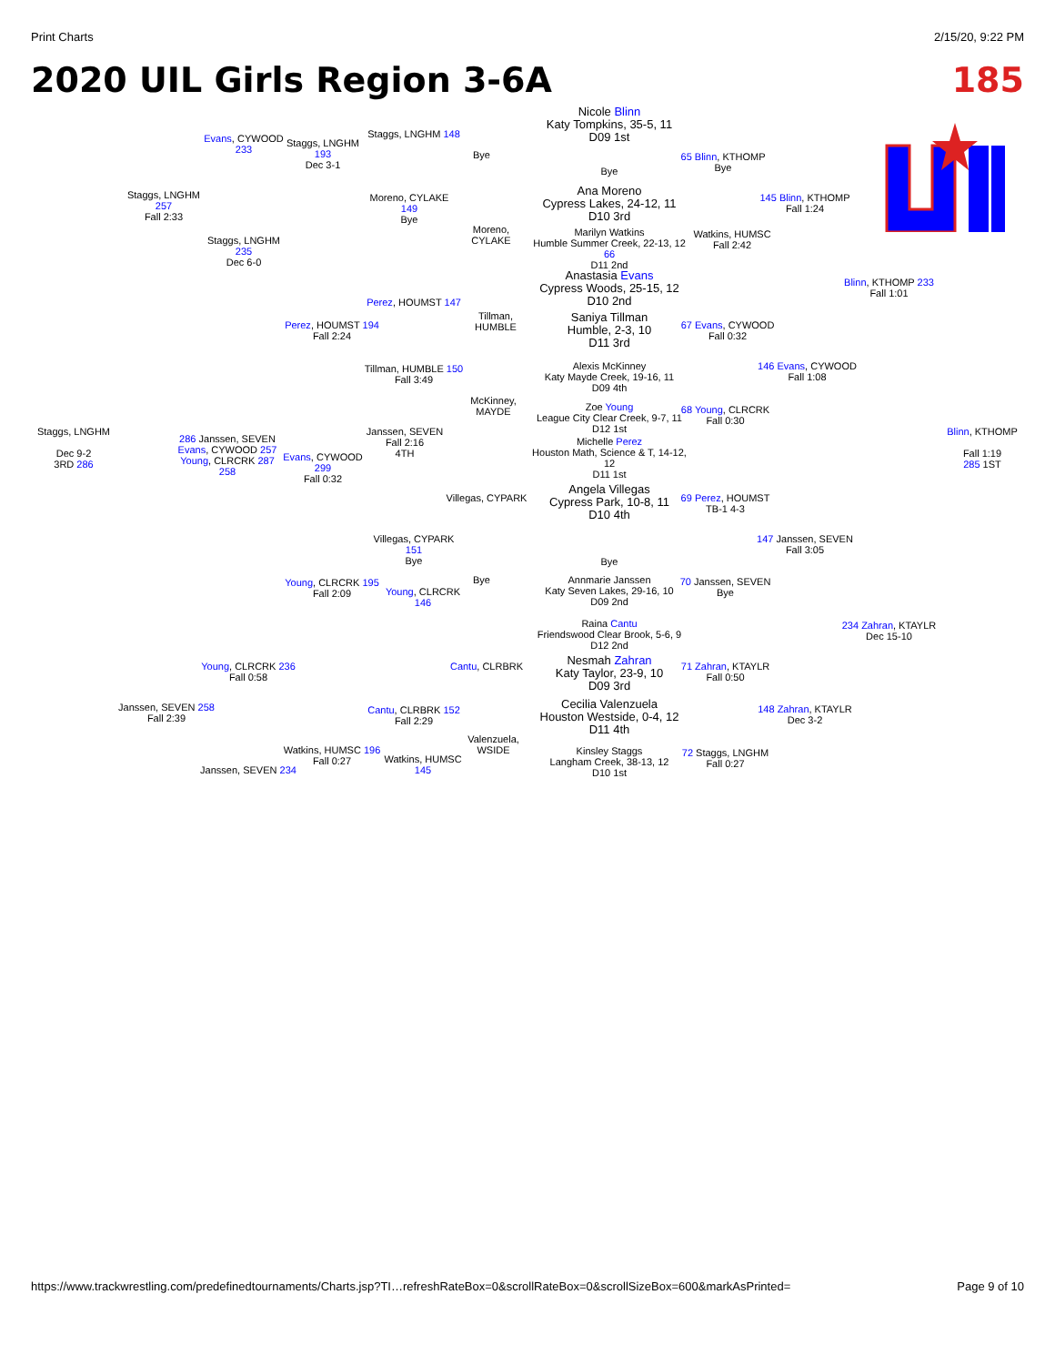Print Charts 2/15/20, 9:22 PM
2020 UIL Girls Region 3-6A 185
Nicole Blinn
Katy Tompkins, 35-5, 11
D09 1st
Ana Moreno
Cypress Lakes, 24-12, 11
D10 3rd
Anastasia Evans
Cypress Woods, 25-15, 12
D10 2nd
Saniya Tillman
Humble, 2-3, 10
D11 3rd
Alexis McKinney
Katy Mayde Creek, 19-16, 11
D09 4th
Zoe Young
League City Clear Creek, 9-7, 11
D12 1st
Michelle Perez
Houston Math, Science & T, 14-12, 12
D11 1st
Angela Villegas
Cypress Park, 10-8, 11
D10 4th
Annmarie Janssen
Katy Seven Lakes, 29-16, 10
D09 2nd
Raina Cantu
Friendswood Clear Brook, 5-6, 9
D12 2nd
Nesmah Zahran
Katy Taylor, 23-9, 10
D09 3rd
Cecilia Valenzuela
Houston Westside, 0-4, 12
D11 4th
Kinsley Staggs
Langham Creek, 38-13, 12
D10 1st
Staggs, LNGHM 257
Fall 2:33
Evans, CYWOOD 233
Staggs, LNGHM 193
Dec 3-1
Staggs, LNGHM 148
Moreno, CYLAKE 149
Bye
Bye
Moreno, CYLAKE
Staggs, LNGHM 235
Dec 6-0
Perez, HOUMST 147
Perez, HOUMST 194
Fall 2:24
Tillman, HUMBLE
Tillman, HUMBLE 150
Fall 3:49
McKinney, MAYDE
Staggs, LNGHM
Dec 9-2
3RD 286
286 Janssen, SEVEN
Evans, CYWOOD 257
Young, CLRCRK 287 258
Evans, CYWOOD 299
Fall 0:32
Janssen, SEVEN
Fall 2:16
4TH
Villegas, CYPARK
Villegas, CYPARK 151
Bye
Bye
Young, CLRCRK 195
Fall 2:09
Young, CLRCRK 146
Cantu, CLRBRK
Young, CLRCRK 236
Fall 0:58
Janssen, SEVEN 258
Fall 2:39
Cantu, CLRBRK 152
Fall 2:29
Valenzuela, WSIDE
Watkins, HUMSC 196
Fall 0:27
Watkins, HUMSC 145
Janssen, SEVEN 234
65 Blinn, KTHOMP
Bye
Bye
Marilyn Watkins
Humble Summer Creek, 22-13, 12 66
D11 2nd
Watkins, HUMSC
Fall 2:42
145 Blinn, KTHOMP
Fall 1:24
Blinn, KTHOMP 233
Fall 1:01
67 Evans, CYWOOD
Fall 0:32
146 Evans, CYWOOD
Fall 1:08
68 Young, CLRCRK
Fall 0:30
Blinn, KTHOMP
Fall 1:19
285 1ST
69 Perez, HOUMST
TB-1 4-3
147 Janssen, SEVEN
Fall 3:05
Bye
70 Janssen, SEVEN
Bye
234 Zahran, KTAYLR
Dec 15-10
71 Zahran, KTAYLR
Fall 0:50
148 Zahran, KTAYLR
Dec 3-2
72 Staggs, LNGHM
Fall 0:27
https://www.trackwrestling.com/predefinedtournaments/Charts.jsp?TI…refreshRateBox=0&scrollRateBox=0&scrollSizeBox=600&markAsPrinted= Page 9 of 10